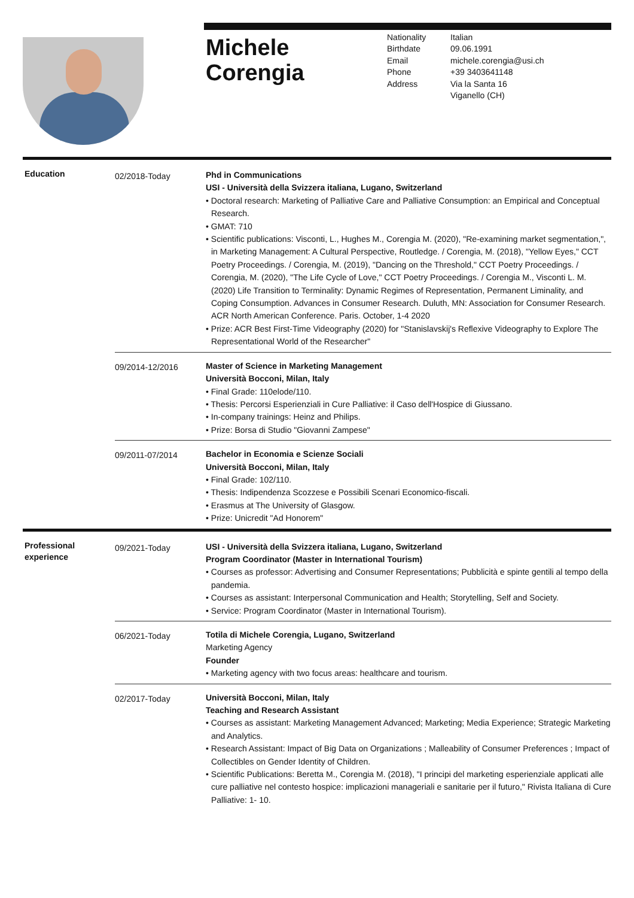Michele
Corengia
Nationality Italian Birthdate 09.06.1991 Email michele.corengia@usi.ch Phone +39 3403641148 Address Via la Santa 16
Viganello (CH)
Education
02/2018-Today
Phd in Communications
USI - Università della Svizzera italiana, Lugano, Switzerland
• Doctoral research: Marketing of Palliative Care and Palliative Consumption: an Empirical and Conceptual Research.
• GMAT: 710
• Scientific publications: Visconti, L., Hughes M., Corengia M. (2020), "Re-examining market segmentation,", in Marketing Management: A Cultural Perspective, Routledge. / Corengia, M. (2018), "Yellow Eyes," CCT Poetry Proceedings. / Corengia, M. (2019), "Dancing on the Threshold," CCT Poetry Proceedings. / Corengia, M. (2020), "The Life Cycle of Love," CCT Poetry Proceedings. / Corengia M., Visconti L. M. (2020) Life Transition to Terminality: Dynamic Regimes of Representation, Permanent Liminality, and Coping Consumption. Advances in Consumer Research. Duluth, MN: Association for Consumer Research. ACR North American Conference. Paris. October, 1-4 2020
• Prize: ACR Best First-Time Videography (2020) for "Stanislavskij's Reflexive Videography to Explore The Representational World of the Researcher"
09/2014-12/2016
Master of Science in Marketing Management
Università Bocconi, Milan, Italy
• Final Grade: 110elode/110.
• Thesis: Percorsi Esperienziali in Cure Palliative: il Caso dell'Hospice di Giussano.
• In-company trainings: Heinz and Philips.
• Prize: Borsa di Studio "Giovanni Zampese"
09/2011-07/2014
Bachelor in Economia e Scienze Sociali
Università Bocconi, Milan, Italy
• Final Grade: 102/110.
• Thesis: Indipendenza Scozzese e Possibili Scenari Economico-fiscali.
• Erasmus at The University of Glasgow.
• Prize: Unicredit "Ad Honorem"
Professional
experience
09/2021-Today
USI - Università della Svizzera italiana, Lugano, Switzerland
Program Coordinator (Master in International Tourism)
• Courses as professor: Advertising and Consumer Representations; Pubblicità e spinte gentili al tempo della pandemia.
• Courses as assistant: Interpersonal Communication and Health; Storytelling, Self and Society.
• Service: Program Coordinator (Master in International Tourism).
06/2021-Today
Totila di Michele Corengia, Lugano, Switzerland
Marketing Agency
Founder
• Marketing agency with two focus areas: healthcare and tourism.
02/2017-Today
Università Bocconi, Milan, Italy
Teaching and Research Assistant
• Courses as assistant: Marketing Management Advanced; Marketing; Media Experience; Strategic Marketing and Analytics.
• Research Assistant: Impact of Big Data on Organizations ; Malleability of Consumer Preferences ; Impact of Collectibles on Gender Identity of Children.
• Scientific Publications: Beretta M., Corengia M. (2018), "I principi del marketing esperienziale applicati alle cure palliative nel contesto hospice: implicazioni manageriali e sanitarie per il futuro," Rivista Italiana di Cure Palliative: 1- 10.